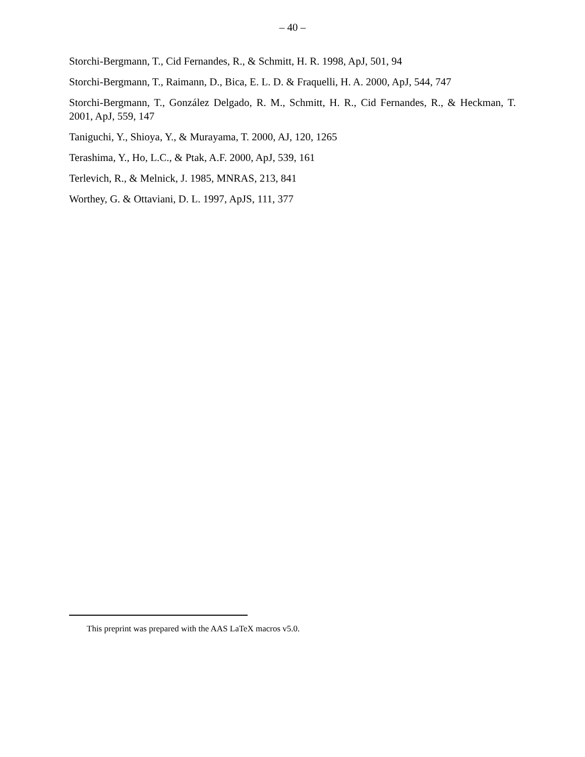– 40 –
Storchi-Bergmann, T., Cid Fernandes, R., & Schmitt, H. R. 1998, ApJ, 501, 94
Storchi-Bergmann, T., Raimann, D., Bica, E. L. D. & Fraquelli, H. A. 2000, ApJ, 544, 747
Storchi-Bergmann, T., González Delgado, R. M., Schmitt, H. R., Cid Fernandes, R., & Heckman, T. 2001, ApJ, 559, 147
Taniguchi, Y., Shioya, Y., & Murayama, T. 2000, AJ, 120, 1265
Terashima, Y., Ho, L.C., & Ptak, A.F. 2000, ApJ, 539, 161
Terlevich, R., & Melnick, J. 1985, MNRAS, 213, 841
Worthey, G. & Ottaviani, D. L. 1997, ApJS, 111, 377
This preprint was prepared with the AAS LaTeX macros v5.0.